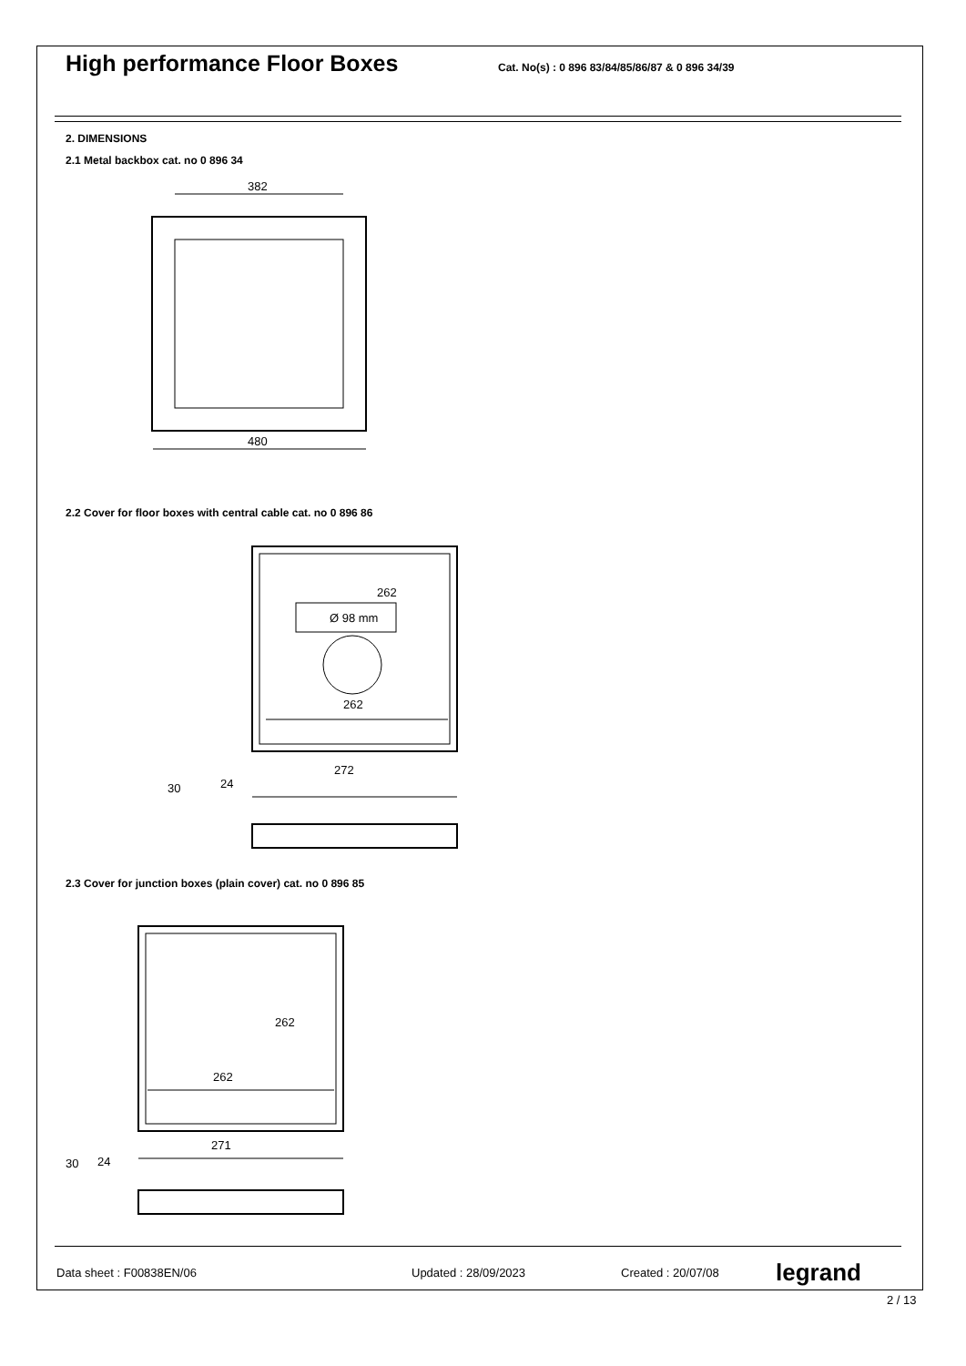High performance Floor Boxes
Cat. No(s) : 0 896 83/84/85/86/87 & 0 896 34/39
2. DIMENSIONS
2.1 Metal backbox cat. no 0 896 34
382
480
2.2 Cover for floor boxes with central cable cat. no 0 896 86
262
Ø 98 mm
262
272
30
24
2.3 Cover for junction boxes (plain cover) cat. no 0 896 85
262
262
271
30
24
Data sheet : F00838EN/06 Updated : 28/09/2023 Created : 20/07/08 legrand
2 / 13